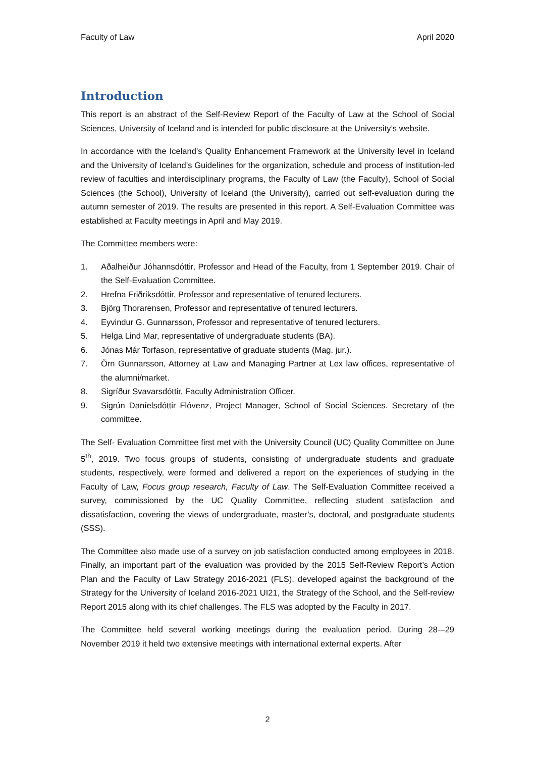Faculty of Law April 2020
Introduction
This report is an abstract of the Self-Review Report of the Faculty of Law at the School of Social Sciences, University of Iceland and is intended for public disclosure at the University’s website.
In accordance with the Iceland’s Quality Enhancement Framework at the University level in Iceland and the University of Iceland’s Guidelines for the organization, schedule and process of institution-led review of faculties and interdisciplinary programs, the Faculty of Law (the Faculty), School of Social Sciences (the School), University of Iceland (the University), carried out self-evaluation during the autumn semester of 2019. The results are presented in this report. A Self-Evaluation Committee was established at Faculty meetings in April and May 2019.
The Committee members were:
1. Aðalheiður Jóhannsdóttir, Professor and Head of the Faculty, from 1 September 2019. Chair of the Self-Evaluation Committee.
2. Hrefna Friðriksdóttir, Professor and representative of tenured lecturers.
3. Björg Thorarensen, Professor and representative of tenured lecturers.
4. Eyvindur G. Gunnarsson, Professor and representative of tenured lecturers.
5. Helga Lind Mar, representative of undergraduate students (BA).
6. Jónas Már Torfason, representative of graduate students (Mag. jur.).
7. Örn Gunnarsson, Attorney at Law and Managing Partner at Lex law offices, representative of the alumni/market.
8. Sigríður Svavarsdóttir, Faculty Administration Officer.
9. Sigrún Daníelsdóttir Flóvenz, Project Manager, School of Social Sciences. Secretary of the committee.
The Self- Evaluation Committee first met with the University Council (UC) Quality Committee on June 5<sup>th</sup>, 2019. Two focus groups of students, consisting of undergraduate students and graduate students, respectively, were formed and delivered a report on the experiences of studying in the Faculty of Law, Focus group research, Faculty of Law. The Self-Evaluation Committee received a survey, commissioned by the UC Quality Committee, reflecting student satisfaction and dissatisfaction, covering the views of undergraduate, master’s, doctoral, and postgraduate students (SSS).
The Committee also made use of a survey on job satisfaction conducted among employees in 2018. Finally, an important part of the evaluation was provided by the 2015 Self-Review Report’s Action Plan and the Faculty of Law Strategy 2016-2021 (FLS), developed against the background of the Strategy for the University of Iceland 2016-2021 UI21, the Strategy of the School, and the Self-review Report 2015 along with its chief challenges. The FLS was adopted by the Faculty in 2017.
The Committee held several working meetings during the evaluation period. During 28-–29 November 2019 it held two extensive meetings with international external experts. After
2